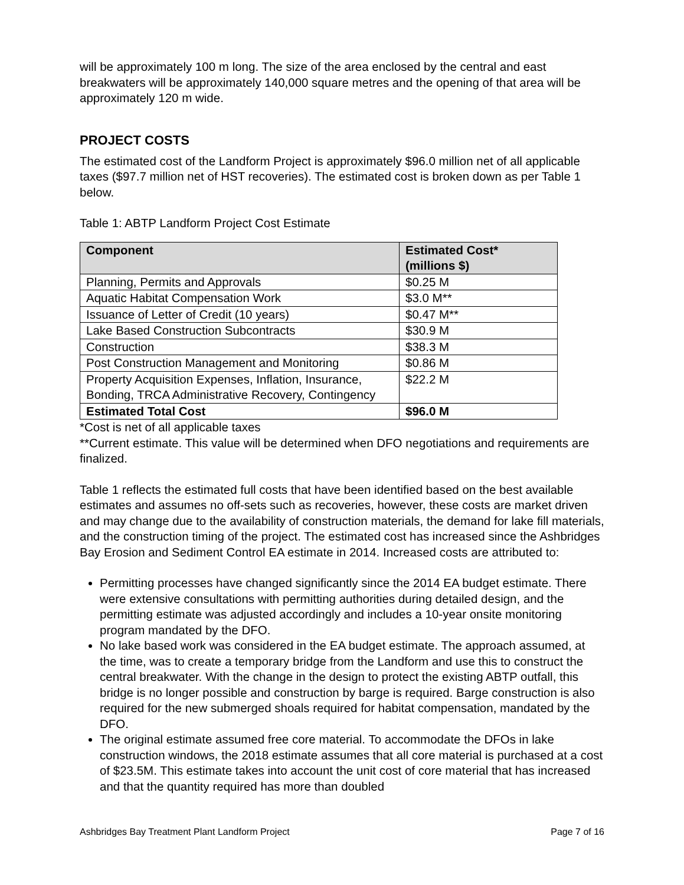will be approximately 100 m long. The size of the area enclosed by the central and east breakwaters will be approximately 140,000 square metres and the opening of that area will be approximately 120 m wide.
PROJECT COSTS
The estimated cost of the Landform Project is approximately $96.0 million net of all applicable taxes ($97.7 million net of HST recoveries). The estimated cost is broken down as per Table 1 below.
Table 1: ABTP Landform Project Cost Estimate
| Component | Estimated Cost* (millions $) |
| --- | --- |
| Planning, Permits and Approvals | $0.25 M |
| Aquatic Habitat Compensation Work | $3.0 M** |
| Issuance of Letter of Credit (10 years) | $0.47 M** |
| Lake Based Construction Subcontracts | $30.9 M |
| Construction | $38.3 M |
| Post Construction Management and Monitoring | $0.86 M |
| Property Acquisition Expenses, Inflation, Insurance, Bonding, TRCA Administrative Recovery, Contingency | $22.2 M |
| Estimated Total Cost | $96.0 M |
*Cost is net of all applicable taxes
**Current estimate. This value will be determined when DFO negotiations and requirements are finalized.
Table 1 reflects the estimated full costs that have been identified based on the best available estimates and assumes no off-sets such as recoveries, however, these costs are market driven and may change due to the availability of construction materials, the demand for lake fill materials, and the construction timing of the project. The estimated cost has increased since the Ashbridges Bay Erosion and Sediment Control EA estimate in 2014. Increased costs are attributed to:
Permitting processes have changed significantly since the 2014 EA budget estimate. There were extensive consultations with permitting authorities during detailed design, and the permitting estimate was adjusted accordingly and includes a 10-year onsite monitoring program mandated by the DFO.
No lake based work was considered in the EA budget estimate. The approach assumed, at the time, was to create a temporary bridge from the Landform and use this to construct the central breakwater. With the change in the design to protect the existing ABTP outfall, this bridge is no longer possible and construction by barge is required. Barge construction is also required for the new submerged shoals required for habitat compensation, mandated by the DFO.
The original estimate assumed free core material. To accommodate the DFOs in lake construction windows, the 2018 estimate assumes that all core material is purchased at a cost of $23.5M. This estimate takes into account the unit cost of core material that has increased and that the quantity required has more than doubled
Ashbridges Bay Treatment Plant Landform Project Page 7 of 16